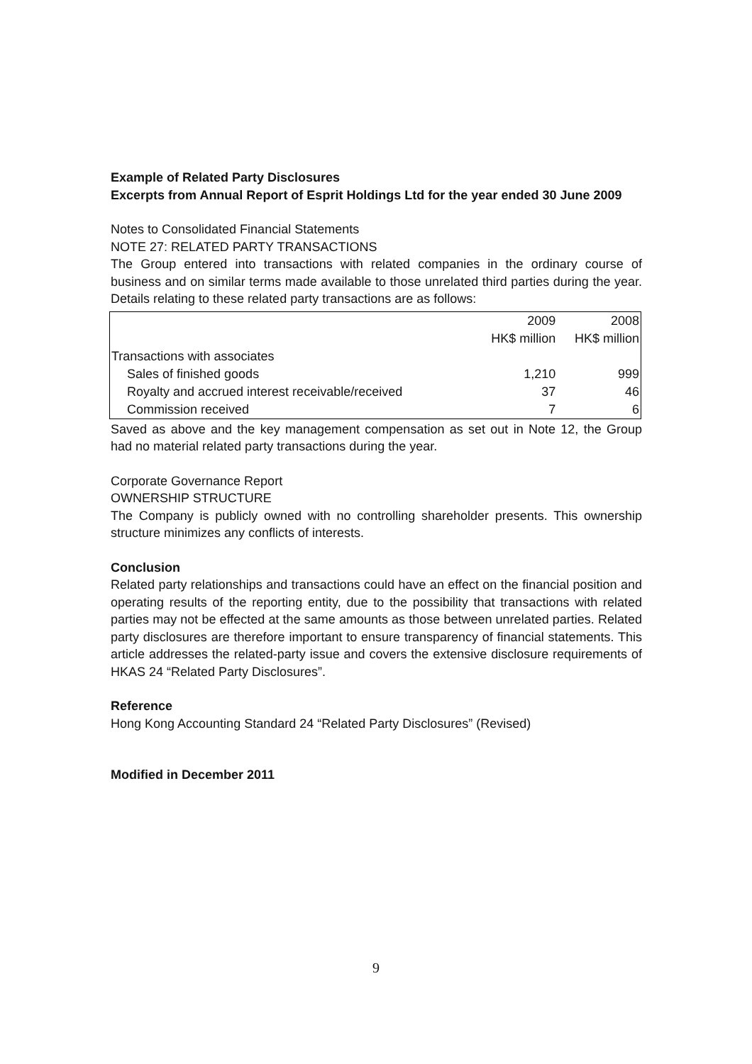Example of Related Party Disclosures
Excerpts from Annual Report of Esprit Holdings Ltd for the year ended 30 June 2009
Notes to Consolidated Financial Statements
NOTE 27: RELATED PARTY TRANSACTIONS
The Group entered into transactions with related companies in the ordinary course of business and on similar terms made available to those unrelated third parties during the year. Details relating to these related party transactions are as follows:
| | 2009 | 2008 |
| | HK$ million | HK$ million |
| Transactions with associates | | |
| Sales of finished goods | 1,210 | 999 |
| Royalty and accrued interest receivable/received | 37 | 46 |
| Commission received | 7 | 6 |
Saved as above and the key management compensation as set out in Note 12, the Group had no material related party transactions during the year.
Corporate Governance Report
OWNERSHIP STRUCTURE
The Company is publicly owned with no controlling shareholder presents. This ownership structure minimizes any conflicts of interests.
Conclusion
Related party relationships and transactions could have an effect on the financial position and operating results of the reporting entity, due to the possibility that transactions with related parties may not be effected at the same amounts as those between unrelated parties. Related party disclosures are therefore important to ensure transparency of financial statements. This article addresses the related-party issue and covers the extensive disclosure requirements of HKAS 24 “Related Party Disclosures”.
Reference
Hong Kong Accounting Standard 24 “Related Party Disclosures” (Revised)
Modified in December 2011
9